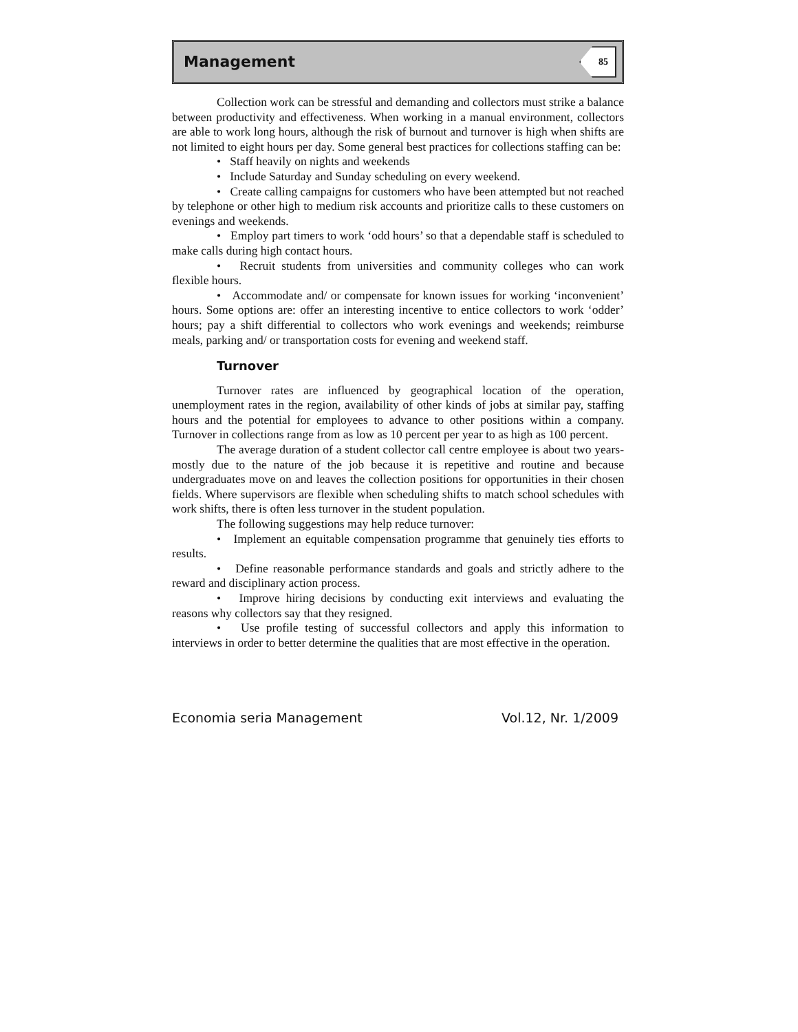Management 85
Collection work can be stressful and demanding and collectors must strike a balance between productivity and effectiveness. When working in a manual environment, collectors are able to work long hours, although the risk of burnout and turnover is high when shifts are not limited to eight hours per day. Some general best practices for collections staffing can be:
• Staff heavily on nights and weekends
• Include Saturday and Sunday scheduling on every weekend.
• Create calling campaigns for customers who have been attempted but not reached by telephone or other high to medium risk accounts and prioritize calls to these customers on evenings and weekends.
• Employ part timers to work ‘odd hours’ so that a dependable staff is scheduled to make calls during high contact hours.
• Recruit students from universities and community colleges who can work flexible hours.
• Accommodate and/ or compensate for known issues for working ‘inconvenient’ hours. Some options are: offer an interesting incentive to entice collectors to work ‘odder’ hours; pay a shift differential to collectors who work evenings and weekends; reimburse meals, parking and/ or transportation costs for evening and weekend staff.
Turnover
Turnover rates are influenced by geographical location of the operation, unemployment rates in the region, availability of other kinds of jobs at similar pay, staffing hours and the potential for employees to advance to other positions within a company. Turnover in collections range from as low as 10 percent per year to as high as 100 percent.
The average duration of a student collector call centre employee is about two years- mostly due to the nature of the job because it is repetitive and routine and because undergraduates move on and leaves the collection positions for opportunities in their chosen fields. Where supervisors are flexible when scheduling shifts to match school schedules with work shifts, there is often less turnover in the student population.
The following suggestions may help reduce turnover:
• Implement an equitable compensation programme that genuinely ties efforts to results.
• Define reasonable performance standards and goals and strictly adhere to the reward and disciplinary action process.
• Improve hiring decisions by conducting exit interviews and evaluating the reasons why collectors say that they resigned.
• Use profile testing of successful collectors and apply this information to interviews in order to better determine the qualities that are most effective in the operation.
Economia seria Management Vol.12, Nr. 1/2009